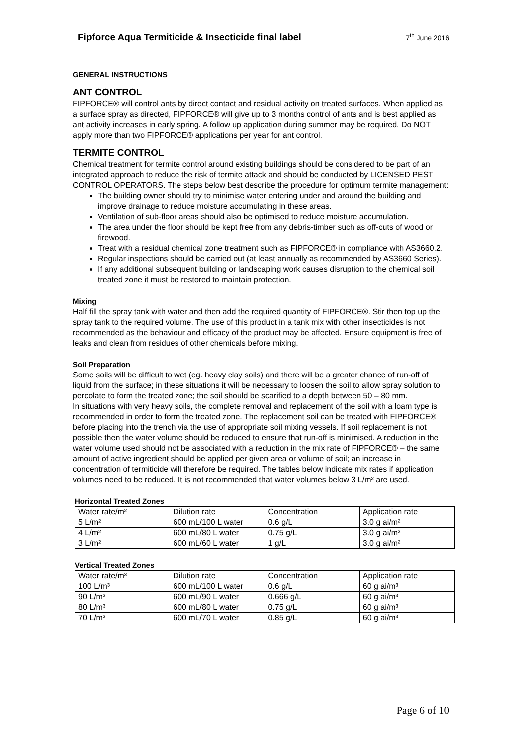Fipforce Aqua Termiticide & Insecticide final label 7<sup>th</sup> June 2016
GENERAL INSTRUCTIONS
ANT CONTROL
FIPFORCE® will control ants by direct contact and residual activity on treated surfaces. When applied as a surface spray as directed, FIPFORCE® will give up to 3 months control of ants and is best applied as ant activity increases in early spring. A follow up application during summer may be required. Do NOT apply more than two FIPFORCE® applications per year for ant control.
TERMITE CONTROL
Chemical treatment for termite control around existing buildings should be considered to be part of an integrated approach to reduce the risk of termite attack and should be conducted by LICENSED PEST CONTROL OPERATORS. The steps below best describe the procedure for optimum termite management:
The building owner should try to minimise water entering under and around the building and improve drainage to reduce moisture accumulating in these areas.
Ventilation of sub-floor areas should also be optimised to reduce moisture accumulation.
The area under the floor should be kept free from any debris-timber such as off-cuts of wood or firewood.
Treat with a residual chemical zone treatment such as FIPFORCE® in compliance with AS3660.2.
Regular inspections should be carried out (at least annually as recommended by AS3660 Series).
If any additional subsequent building or landscaping work causes disruption to the chemical soil treated zone it must be restored to maintain protection.
Mixing
Half fill the spray tank with water and then add the required quantity of FIPFORCE®. Stir then top up the spray tank to the required volume. The use of this product in a tank mix with other insecticides is not recommended as the behaviour and efficacy of the product may be affected. Ensure equipment is free of leaks and clean from residues of other chemicals before mixing.
Soil Preparation
Some soils will be difficult to wet (eg. heavy clay soils) and there will be a greater chance of run-off of liquid from the surface; in these situations it will be necessary to loosen the soil to allow spray solution to percolate to form the treated zone; the soil should be scarified to a depth between 50 – 80 mm.
In situations with very heavy soils, the complete removal and replacement of the soil with a loam type is recommended in order to form the treated zone. The replacement soil can be treated with FIPFORCE® before placing into the trench via the use of appropriate soil mixing vessels. If soil replacement is not possible then the water volume should be reduced to ensure that run-off is minimised. A reduction in the water volume used should not be associated with a reduction in the mix rate of FIPFORCE® – the same amount of active ingredient should be applied per given area or volume of soil; an increase in concentration of termiticide will therefore be required. The tables below indicate mix rates if application volumes need to be reduced. It is not recommended that water volumes below 3 L/m² are used.
Horizontal Treated Zones
| Water rate/m² | Dilution rate | Concentration | Application rate |
| 5 L/m² | 600 mL/100 L water | 0.6 g/L | 3.0 g ai/m² |
| 4 L/m² | 600 mL/80 L water | 0.75 g/L | 3.0 g ai/m² |
| 3 L/m² | 600 mL/60 L water | 1 g/L | 3.0 g ai/m² |
Vertical Treated Zones
| Water rate/m³ | Dilution rate | Concentration | Application rate |
| 100 L/m³ | 600 mL/100 L water | 0.6 g/L | 60 g ai/m³ |
| 90 L/m³ | 600 mL/90 L water | 0.666 g/L | 60 g ai/m³ |
| 80 L/m³ | 600 mL/80 L water | 0.75 g/L | 60 g ai/m³ |
| 70 L/m³ | 600 mL/70 L water | 0.85 g/L | 60 g ai/m³ |
Page 6 of 10